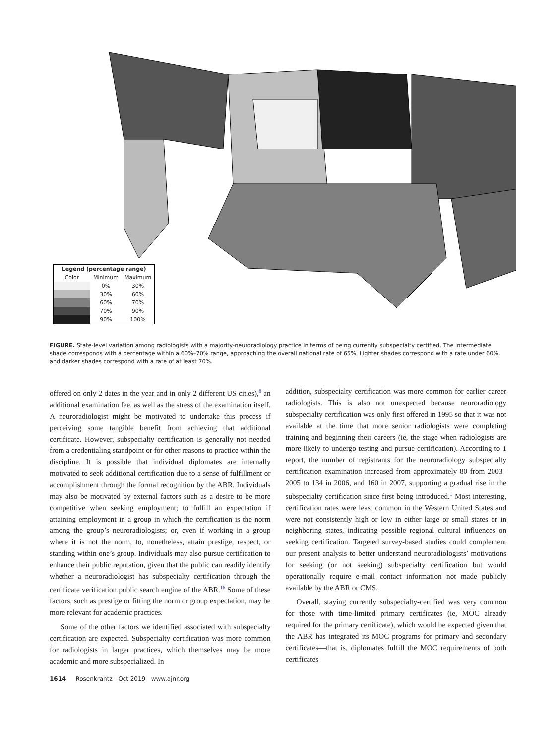| Legend (percentage range) | | |
| --- | --- | --- |
| Color | Minimum | Maximum |
| | 0% | 30% |
| | 30% | 60% |
| | 60% | 70% |
| | 70% | 90% |
| | 90% | 100% |
FIGURE. State-level variation among radiologists with a majority-neuroradiology practice in terms of being currently subspecialty certified. The intermediate shade corresponds with a percentage within a 60%–70% range, approaching the overall national rate of 65%. Lighter shades correspond with a rate under 60%, and darker shades correspond with a rate of at least 70%.
offered on only 2 dates in the year and in only 2 different US cities),<sup>8</sup> an additional examination fee, as well as the stress of the examination itself. A neuroradiologist might be motivated to undertake this process if perceiving some tangible benefit from achieving that additional certificate. However, subspecialty certification is generally not needed from a credentialing standpoint or for other reasons to practice within the discipline. It is possible that individual diplomates are internally motivated to seek additional certification due to a sense of fulfillment or accomplishment through the formal recognition by the ABR. Individuals may also be motivated by external factors such as a desire to be more competitive when seeking employment; to fulfill an expectation if attaining employment in a group in which the certification is the norm among the group’s neuroradiologists; or, even if working in a group where it is not the norm, to, nonetheless, attain prestige, respect, or standing within one’s group. Individuals may also pursue certification to enhance their public reputation, given that the public can readily identify whether a neuroradiologist has subspecialty certification through the certificate verification public search engine of the ABR.<sup>16</sup> Some of these factors, such as prestige or fitting the norm or group expectation, may be more relevant for academic practices.
Some of the other factors we identified associated with subspecialty certification are expected. Subspecialty certification was more common for radiologists in larger practices, which themselves may be more academic and more subspecialized. In
addition, subspecialty certification was more common for earlier career radiologists. This is also not unexpected because neuroradiology subspecialty certification was only first offered in 1995 so that it was not available at the time that more senior radiologists were completing training and beginning their careers (ie, the stage when radiologists are more likely to undergo testing and pursue certification). According to 1 report, the number of registrants for the neuroradiology subspecialty certification examination increased from approximately 80 from 2003–2005 to 134 in 2006, and 160 in 2007, supporting a gradual rise in the subspecialty certification since first being introduced.<sup>1</sup> Most interesting, certification rates were least common in the Western United States and were not consistently high or low in either large or small states or in neighboring states, indicating possible regional cultural influences on seeking certification. Targeted survey-based studies could complement our present analysis to better understand neuroradiologists’ motivations for seeking (or not seeking) subspecialty certification but would operationally require e-mail contact information not made publicly available by the ABR or CMS.
Overall, staying currently subspecialty-certified was very common for those with time-limited primary certificates (ie, MOC already required for the primary certificate), which would be expected given that the ABR has integrated its MOC programs for primary and secondary certificates—that is, diplomates fulfill the MOC requirements of both certificates
1614 Rosenkrantz Oct 2019 www.ajnr.org